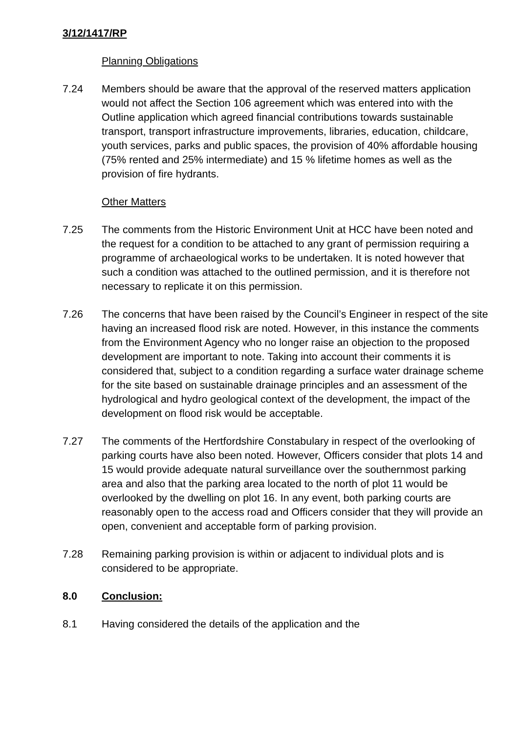3/12/1417/RP
Planning Obligations
7.24 Members should be aware that the approval of the reserved matters application would not affect the Section 106 agreement which was entered into with the Outline application which agreed financial contributions towards sustainable transport, transport infrastructure improvements, libraries, education, childcare, youth services, parks and public spaces, the provision of 40% affordable housing (75% rented and 25% intermediate) and 15 % lifetime homes as well as the provision of fire hydrants.
Other Matters
7.25 The comments from the Historic Environment Unit at HCC have been noted and the request for a condition to be attached to any grant of permission requiring a programme of archaeological works to be undertaken. It is noted however that such a condition was attached to the outlined permission, and it is therefore not necessary to replicate it on this permission.
7.26 The concerns that have been raised by the Council’s Engineer in respect of the site having an increased flood risk are noted. However, in this instance the comments from the Environment Agency who no longer raise an objection to the proposed development are important to note. Taking into account their comments it is considered that, subject to a condition regarding a surface water drainage scheme for the site based on sustainable drainage principles and an assessment of the hydrological and hydro geological context of the development, the impact of the development on flood risk would be acceptable.
7.27 The comments of the Hertfordshire Constabulary in respect of the overlooking of parking courts have also been noted. However, Officers consider that plots 14 and 15 would provide adequate natural surveillance over the southernmost parking area and also that the parking area located to the north of plot 11 would be overlooked by the dwelling on plot 16. In any event, both parking courts are reasonably open to the access road and Officers consider that they will provide an open, convenient and acceptable form of parking provision.
7.28 Remaining parking provision is within or adjacent to individual plots and is considered to be appropriate.
8.0 Conclusion:
8.1 Having considered the details of the application and the